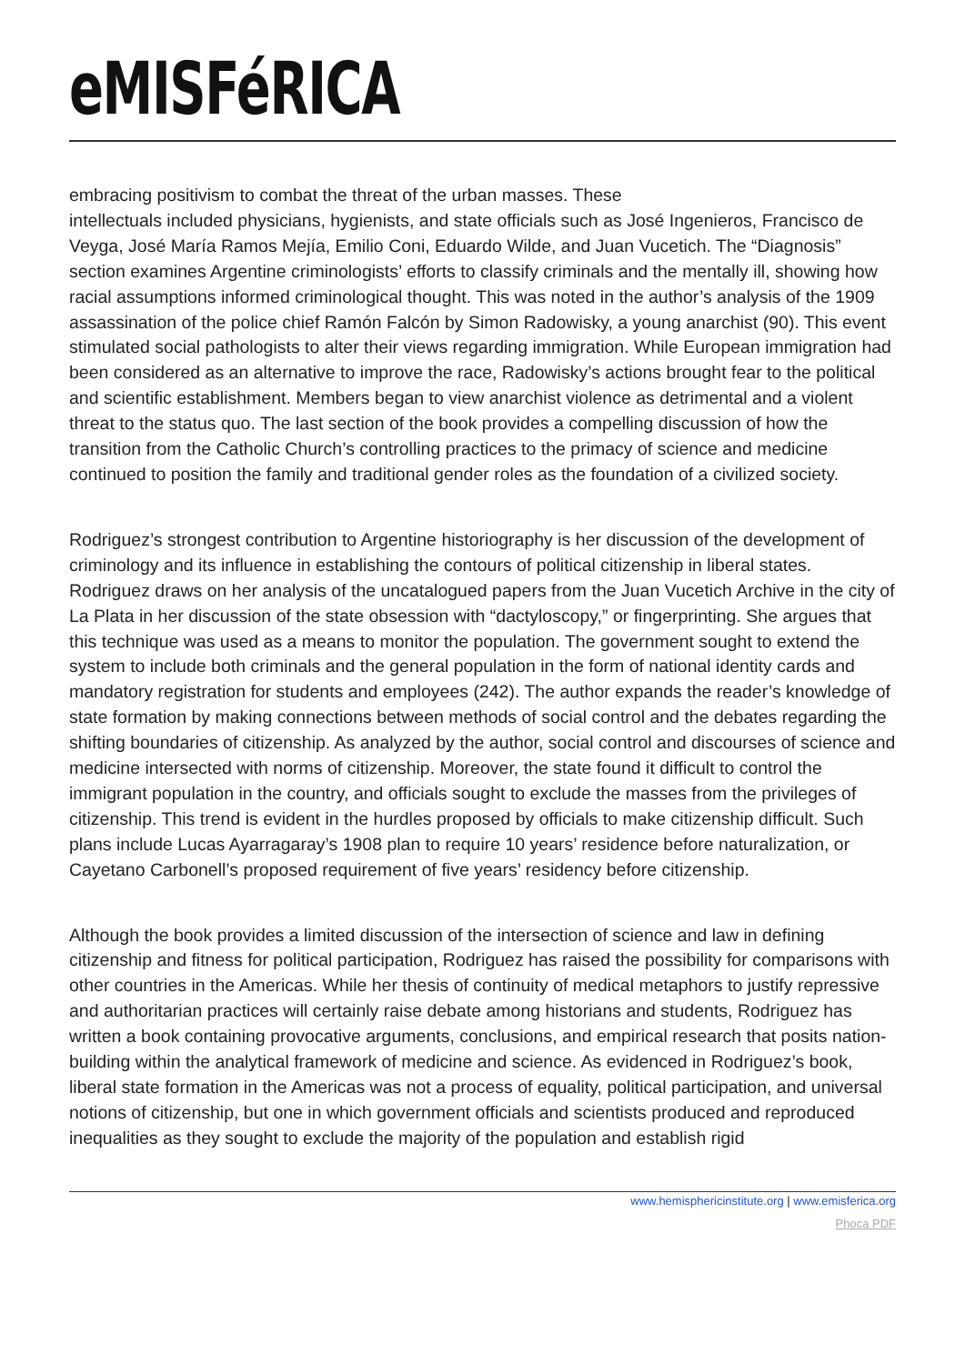eMISFéRICA
embracing positivism to combat the threat of the urban masses. These
intellectuals included physicians, hygienists, and state officials such as José Ingenieros, Francisco de Veyga, José María Ramos Mejía, Emilio Coni, Eduardo Wilde, and Juan Vucetich. The “Diagnosis” section examines Argentine criminologists’ efforts to classify criminals and the mentally ill, showing how racial assumptions informed criminological thought. This was noted in the author’s analysis of the 1909 assassination of the police chief Ramón Falcón by Simon Radowisky, a young anarchist (90). This event stimulated social pathologists to alter their views regarding immigration. While European immigration had been considered as an alternative to improve the race, Radowisky’s actions brought fear to the political and scientific establishment. Members began to view anarchist violence as detrimental and a violent threat to the status quo. The last section of the book provides a compelling discussion of how the transition from the Catholic Church’s controlling practices to the primacy of science and medicine continued to position the family and traditional gender roles as the foundation of a civilized society.
Rodriguez’s strongest contribution to Argentine historiography is her discussion of the development of criminology and its influence in establishing the contours of political citizenship in liberal states. Rodriguez draws on her analysis of the uncatalogued papers from the Juan Vucetich Archive in the city of La Plata in her discussion of the state obsession with “dactyloscopy,” or fingerprinting. She argues that this technique was used as a means to monitor the population. The government sought to extend the system to include both criminals and the general population in the form of national identity cards and mandatory registration for students and employees (242). The author expands the reader’s knowledge of state formation by making connections between methods of social control and the debates regarding the shifting boundaries of citizenship. As analyzed by the author, social control and discourses of science and medicine intersected with norms of citizenship. Moreover, the state found it difficult to control the immigrant population in the country, and officials sought to exclude the masses from the privileges of citizenship. This trend is evident in the hurdles proposed by officials to make citizenship difficult. Such plans include Lucas Ayarragaray’s 1908 plan to require 10 years’ residence before naturalization, or Cayetano Carbonell’s proposed requirement of five years’ residency before citizenship.
Although the book provides a limited discussion of the intersection of science and law in defining citizenship and fitness for political participation, Rodriguez has raised the possibility for comparisons with other countries in the Americas. While her thesis of continuity of medical metaphors to justify repressive and authoritarian practices will certainly raise debate among historians and students, Rodriguez has written a book containing provocative arguments, conclusions, and empirical research that posits nation-building within the analytical framework of medicine and science. As evidenced in Rodriguez’s book, liberal state formation in the Americas was not a process of equality, political participation, and universal notions of citizenship, but one in which government officials and scientists produced and reproduced inequalities as they sought to exclude the majority of the population and establish rigid
www.hemisphericinstitute.org | www.emisferica.org
Phoca PDF